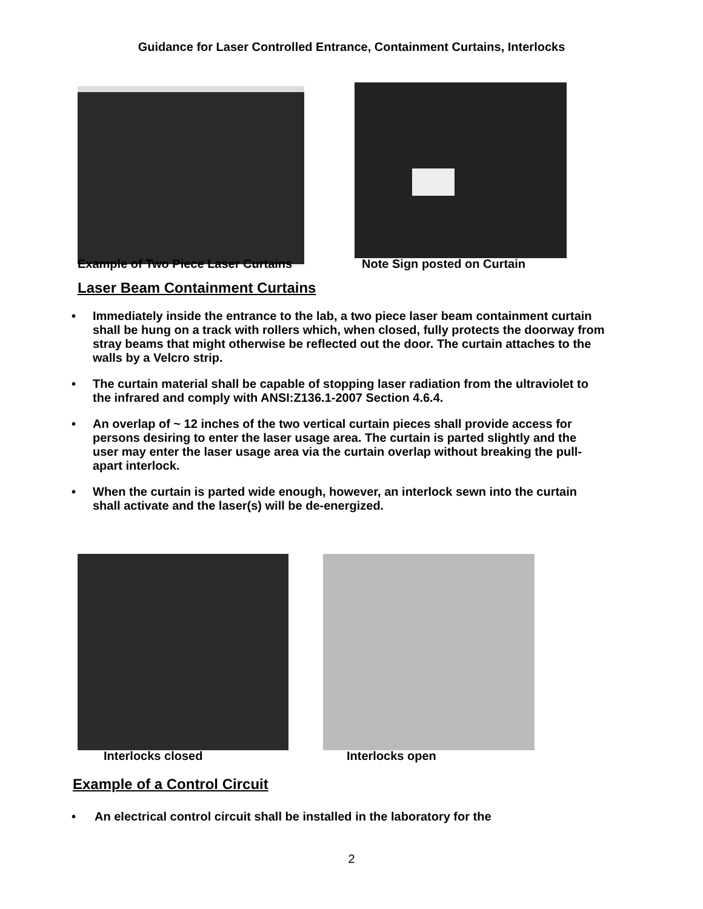Guidance for Laser Controlled Entrance, Containment Curtains, Interlocks
Example of Two Piece Laser Curtains Note Sign posted on Curtain
Laser Beam Containment Curtains
• Immediately inside the entrance to the lab, a two piece laser beam containment curtain shall be hung on a track with rollers which, when closed, fully protects the doorway from stray beams that might otherwise be reflected out the door. The curtain attaches to the walls by a Velcro strip.
• The curtain material shall be capable of stopping laser radiation from the ultraviolet to the infrared and comply with ANSI:Z136.1-2007 Section 4.6.4.
• An overlap of ~ 12 inches of the two vertical curtain pieces shall provide access for persons desiring to enter the laser usage area. The curtain is parted slightly and the user may enter the laser usage area via the curtain overlap without breaking the pull-apart interlock.
• When the curtain is parted wide enough, however, an interlock sewn into the curtain shall activate and the laser(s) will be de-energized.
Interlocks closed Interlocks open
Example of a Control Circuit
• An electrical control circuit shall be installed in the laboratory for the
2